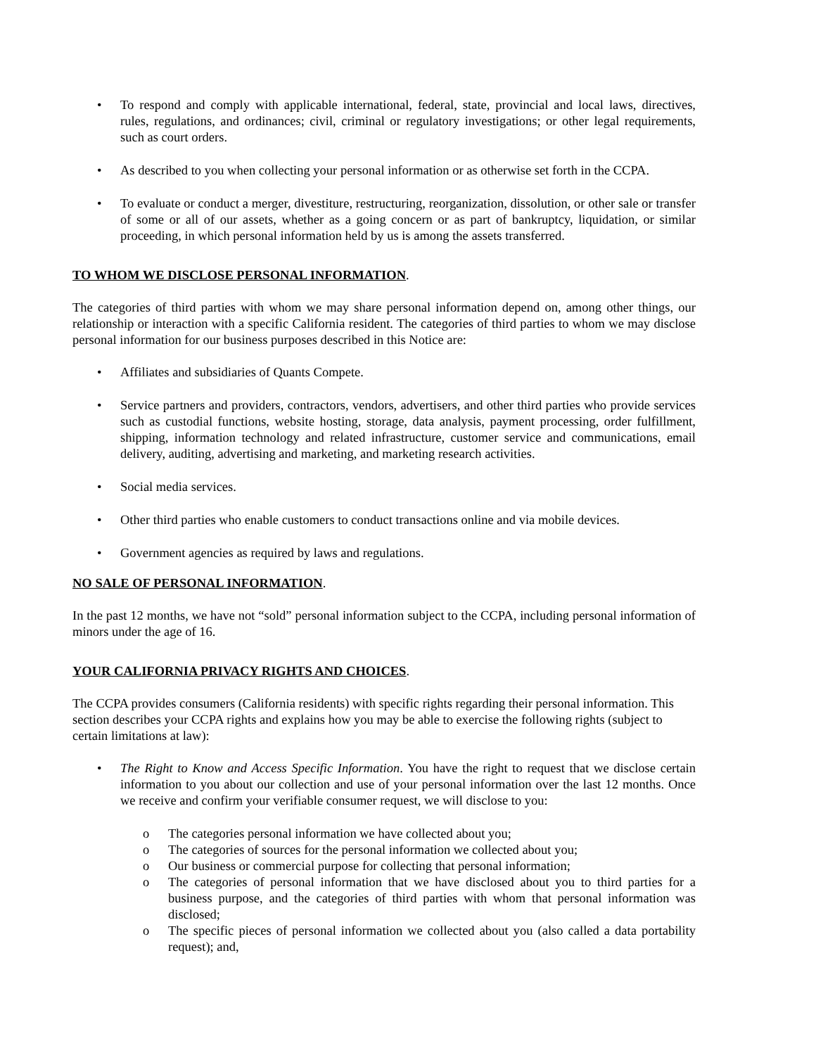• To respond and comply with applicable international, federal, state, provincial and local laws, directives, rules, regulations, and ordinances; civil, criminal or regulatory investigations; or other legal requirements, such as court orders.
• As described to you when collecting your personal information or as otherwise set forth in the CCPA.
• To evaluate or conduct a merger, divestiture, restructuring, reorganization, dissolution, or other sale or transfer of some or all of our assets, whether as a going concern or as part of bankruptcy, liquidation, or similar proceeding, in which personal information held by us is among the assets transferred.
TO WHOM WE DISCLOSE PERSONAL INFORMATION.
The categories of third parties with whom we may share personal information depend on, among other things, our relationship or interaction with a specific California resident. The categories of third parties to whom we may disclose personal information for our business purposes described in this Notice are:
• Affiliates and subsidiaries of Quants Compete.
• Service partners and providers, contractors, vendors, advertisers, and other third parties who provide services such as custodial functions, website hosting, storage, data analysis, payment processing, order fulfillment, shipping, information technology and related infrastructure, customer service and communications, email delivery, auditing, advertising and marketing, and marketing research activities.
• Social media services.
• Other third parties who enable customers to conduct transactions online and via mobile devices.
• Government agencies as required by laws and regulations.
NO SALE OF PERSONAL INFORMATION.
In the past 12 months, we have not “sold” personal information subject to the CCPA, including personal information of minors under the age of 16.
YOUR CALIFORNIA PRIVACY RIGHTS AND CHOICES.
The CCPA provides consumers (California residents) with specific rights regarding their personal information. This section describes your CCPA rights and explains how you may be able to exercise the following rights (subject to certain limitations at law):
• The Right to Know and Access Specific Information. You have the right to request that we disclose certain information to you about our collection and use of your personal information over the last 12 months. Once we receive and confirm your verifiable consumer request, we will disclose to you:
o The categories personal information we have collected about you;
o The categories of sources for the personal information we collected about you;
o Our business or commercial purpose for collecting that personal information;
o The categories of personal information that we have disclosed about you to third parties for a business purpose, and the categories of third parties with whom that personal information was disclosed;
o The specific pieces of personal information we collected about you (also called a data portability request); and,